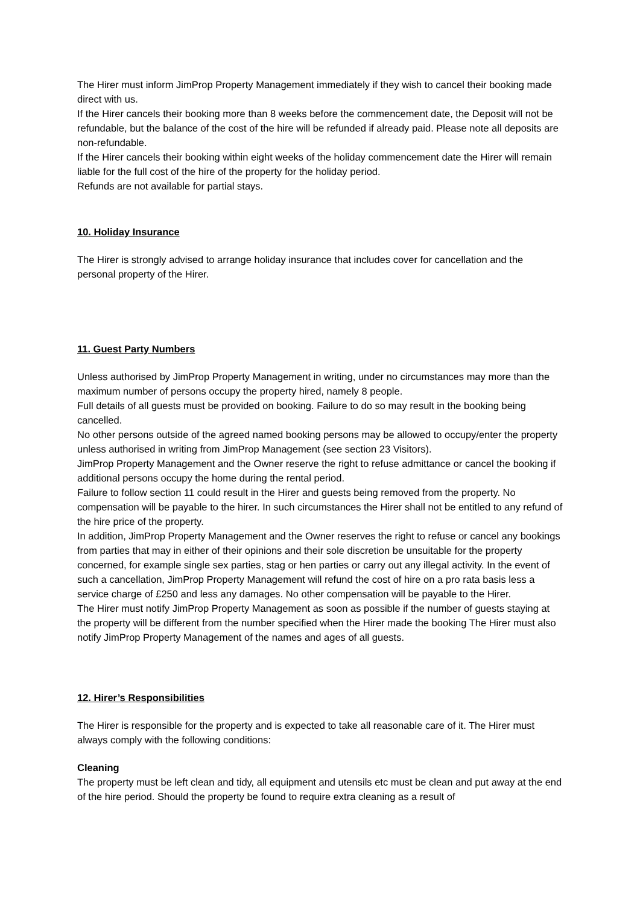The Hirer must inform JimProp Property Management immediately if they wish to cancel their booking made direct with us.
If the Hirer cancels their booking more than 8 weeks before the commencement date, the Deposit will not be refundable, but the balance of the cost of the hire will be refunded if already paid. Please note all deposits are non-refundable.
If the Hirer cancels their booking within eight weeks of the holiday commencement date the Hirer will remain liable for the full cost of the hire of the property for the holiday period.
Refunds are not available for partial stays.
10. Holiday Insurance
The Hirer is strongly advised to arrange holiday insurance that includes cover for cancellation and the personal property of the Hirer.
11. Guest Party Numbers
Unless authorised by JimProp Property Management in writing, under no circumstances may more than the maximum number of persons occupy the property hired, namely 8 people.
Full details of all guests must be provided on booking. Failure to do so may result in the booking being cancelled.
No other persons outside of the agreed named booking persons may be allowed to occupy/enter the property unless authorised in writing from JimProp Management (see section 23 Visitors).
JimProp Property Management and the Owner reserve the right to refuse admittance or cancel the booking if additional persons occupy the home during the rental period.
Failure to follow section 11 could result in the Hirer and guests being removed from the property. No compensation will be payable to the hirer. In such circumstances the Hirer shall not be entitled to any refund of the hire price of the property.
In addition, JimProp Property Management and the Owner reserves the right to refuse or cancel any bookings from parties that may in either of their opinions and their sole discretion be unsuitable for the property concerned, for example single sex parties, stag or hen parties or carry out any illegal activity. In the event of such a cancellation, JimProp Property Management will refund the cost of hire on a pro rata basis less a service charge of £250 and less any damages. No other compensation will be payable to the Hirer.
The Hirer must notify JimProp Property Management as soon as possible if the number of guests staying at the property will be different from the number specified when the Hirer made the booking The Hirer must also notify JimProp Property Management of the names and ages of all guests.
12. Hirer’s Responsibilities
The Hirer is responsible for the property and is expected to take all reasonable care of it. The Hirer must always comply with the following conditions:
Cleaning
The property must be left clean and tidy, all equipment and utensils etc must be clean and put away at the end of the hire period. Should the property be found to require extra cleaning as a result of